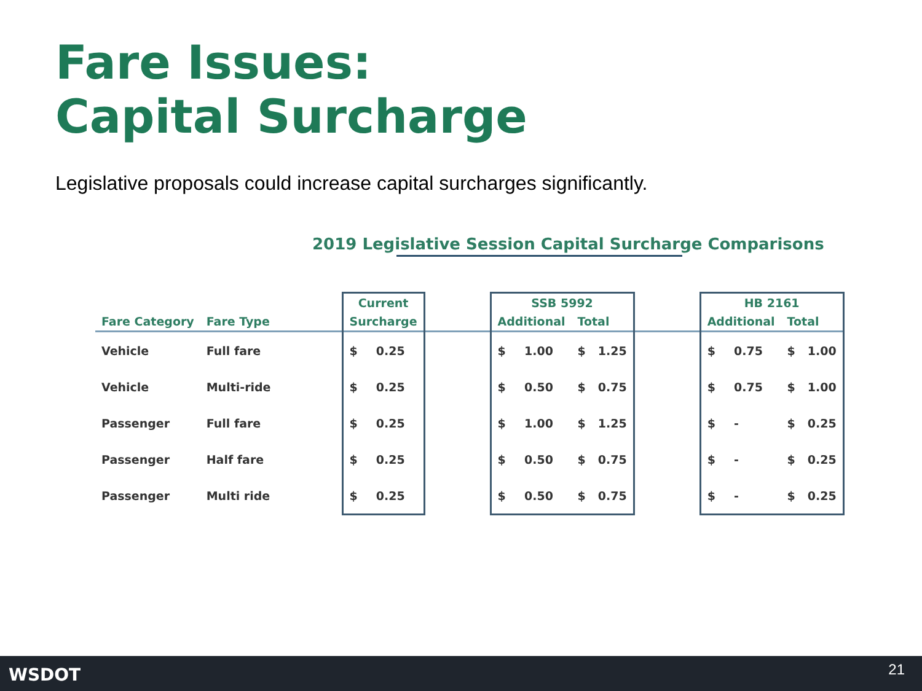Fare Issues:
Capital Surcharge
Legislative proposals could increase capital surcharges significantly.
2019 Legislative Session Capital Surcharge Comparisons
| | | | Current | | | SSB 5992 | | | | | HB 2161 | | | |
| --- | --- | --- | --- | --- | --- | --- | --- | --- | --- | --- | --- | --- | --- | --- |
| Fare Category | Fare Type | | Surcharge | | | Additional | | Total | | | Additional | | Total | |
| Vehicle | Full fare | | $ | 0.25 | | $ | 1.00 | $ | 1.25 | | $ | 0.75 | $ | 1.00 |
| Vehicle | Multi-ride | | $ | 0.25 | | $ | 0.50 | $ | 0.75 | | $ | 0.75 | $ | 1.00 |
| Passenger | Full fare | | $ | 0.25 | | $ | 1.00 | $ | 1.25 | | $ | - | $ | 0.25 |
| Passenger | Half fare | | $ | 0.25 | | $ | 0.50 | $ | 0.75 | | $ | - | $ | 0.25 |
| Passenger | Multi ride | | $ | 0.25 | | $ | 0.50 | $ | 0.75 | | $ | - | $ | 0.25 |
WSDOT 21